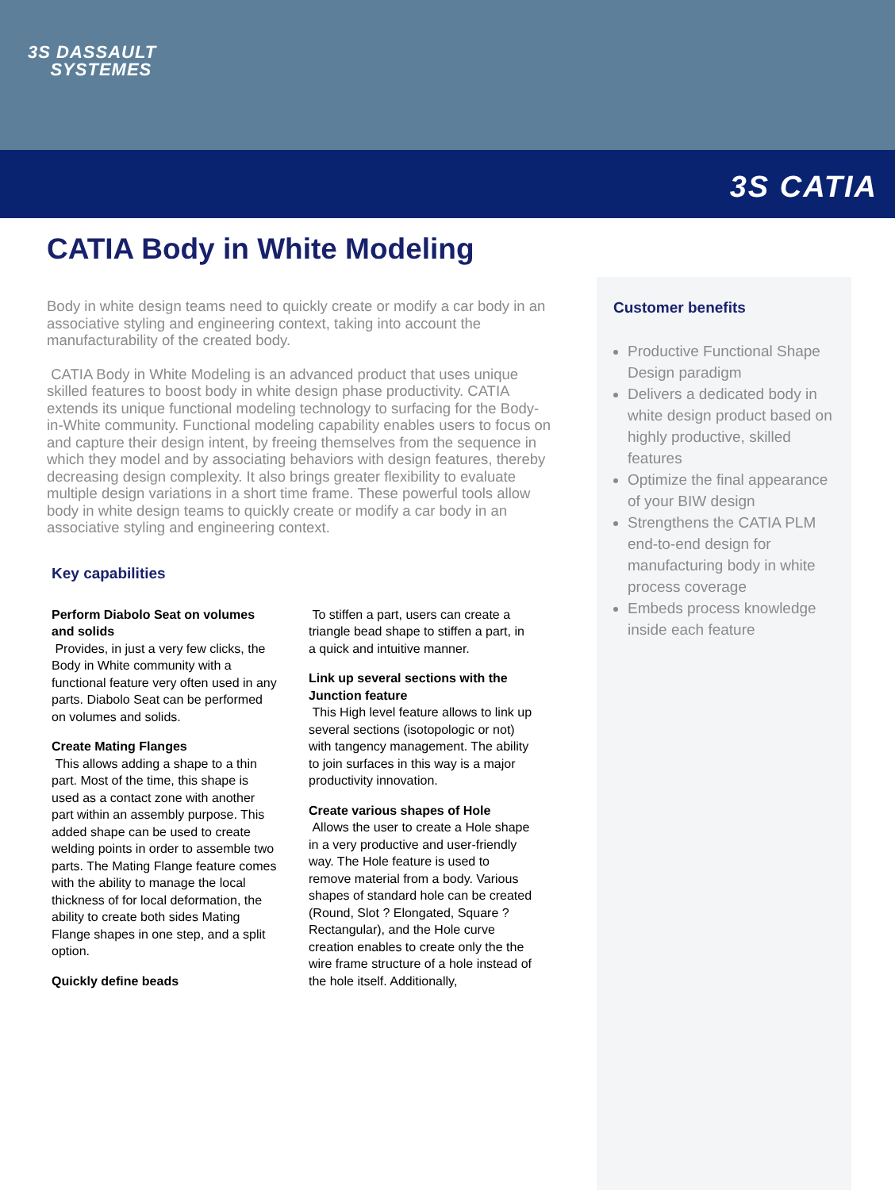3S DASSAULT
SYSTEMES
3S CATIA
CATIA Body in White Modeling
Body in white design teams need to quickly create or modify a car body in an associative styling and engineering context, taking into account the manufacturability of the created body.
CATIA Body in White Modeling is an advanced product that uses unique skilled features to boost body in white design phase productivity. CATIA extends its unique functional modeling technology to surfacing for the Body-in-White community. Functional modeling capability enables users to focus on and capture their design intent, by freeing themselves from the sequence in which they model and by associating behaviors with design features, thereby decreasing design complexity. It also brings greater flexibility to evaluate multiple design variations in a short time frame. These powerful tools allow body in white design teams to quickly create or modify a car body in an associative styling and engineering context.
Key capabilities
Perform Diabolo Seat on volumes and solids
Provides, in just a very few clicks, the Body in White community with a functional feature very often used in any parts. Diabolo Seat can be performed on volumes and solids.
Create Mating Flanges
This allows adding a shape to a thin part. Most of the time, this shape is used as a contact zone with another part within an assembly purpose. This added shape can be used to create welding points in order to assemble two parts. The Mating Flange feature comes with the ability to manage the local thickness of for local deformation, the ability to create both sides Mating Flange shapes in one step, and a split option.
Quickly define beads
To stiffen a part, users can create a triangle bead shape to stiffen a part, in a quick and intuitive manner.
Link up several sections with the Junction feature
This High level feature allows to link up several sections (isotopologic or not) with tangency management. The ability to join surfaces in this way is a major productivity innovation.
Create various shapes of Hole
Allows the user to create a Hole shape in a very productive and user-friendly way. The Hole feature is used to remove material from a body. Various shapes of standard hole can be created (Round, Slot ? Elongated, Square ? Rectangular), and the Hole curve creation enables to create only the the wire frame structure of a hole instead of the hole itself. Additionally,
Customer benefits
Productive Functional Shape Design paradigm
Delivers a dedicated body in white design product based on highly productive, skilled features
Optimize the final appearance of your BIW design
Strengthens the CATIA PLM end-to-end design for manufacturing body in white process coverage
Embeds process knowledge inside each feature